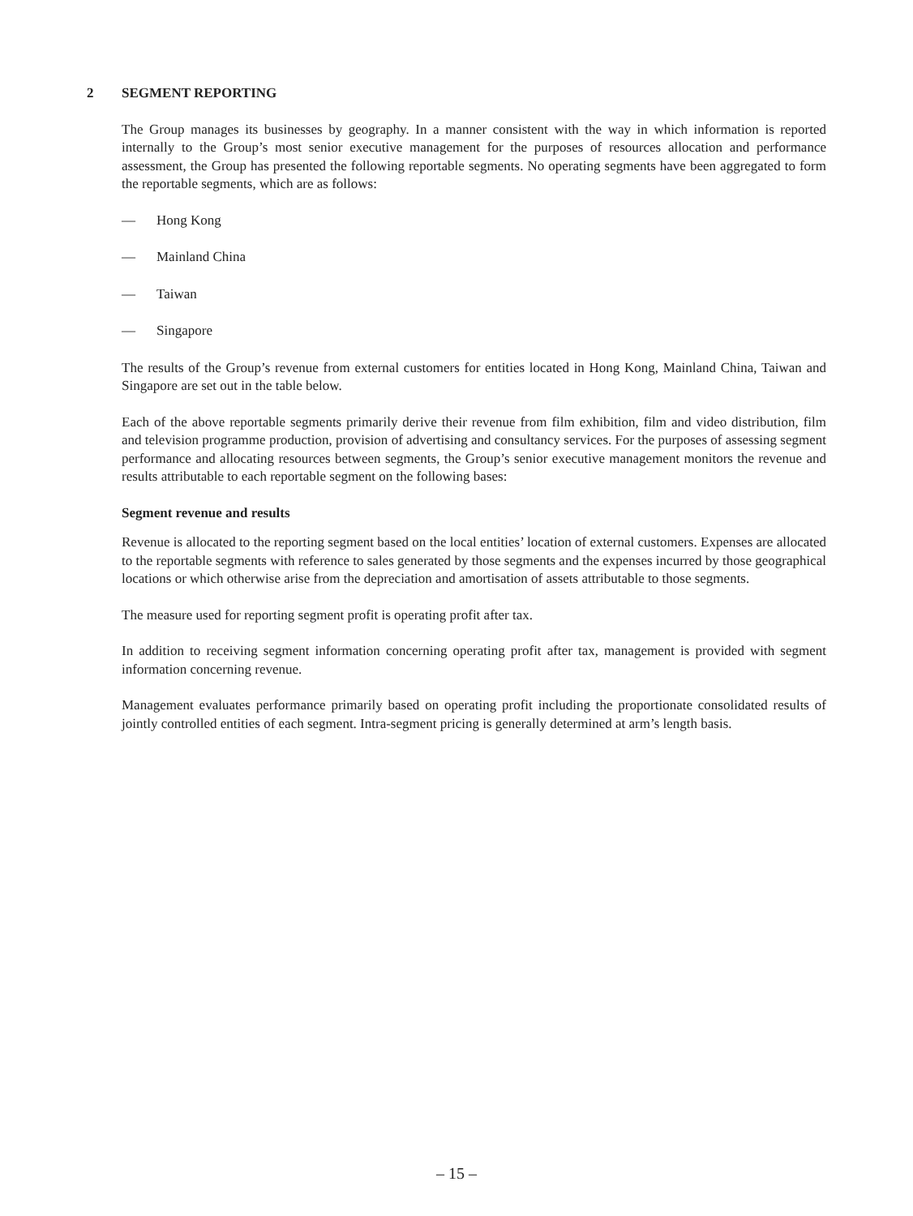2 SEGMENT REPORTING
The Group manages its businesses by geography. In a manner consistent with the way in which information is reported internally to the Group’s most senior executive management for the purposes of resources allocation and performance assessment, the Group has presented the following reportable segments. No operating segments have been aggregated to form the reportable segments, which are as follows:
— Hong Kong
— Mainland China
— Taiwan
— Singapore
The results of the Group’s revenue from external customers for entities located in Hong Kong, Mainland China, Taiwan and Singapore are set out in the table below.
Each of the above reportable segments primarily derive their revenue from film exhibition, film and video distribution, film and television programme production, provision of advertising and consultancy services. For the purposes of assessing segment performance and allocating resources between segments, the Group’s senior executive management monitors the revenue and results attributable to each reportable segment on the following bases:
Segment revenue and results
Revenue is allocated to the reporting segment based on the local entities’ location of external customers. Expenses are allocated to the reportable segments with reference to sales generated by those segments and the expenses incurred by those geographical locations or which otherwise arise from the depreciation and amortisation of assets attributable to those segments.
The measure used for reporting segment profit is operating profit after tax.
In addition to receiving segment information concerning operating profit after tax, management is provided with segment information concerning revenue.
Management evaluates performance primarily based on operating profit including the proportionate consolidated results of jointly controlled entities of each segment. Intra-segment pricing is generally determined at arm’s length basis.
– 15 –